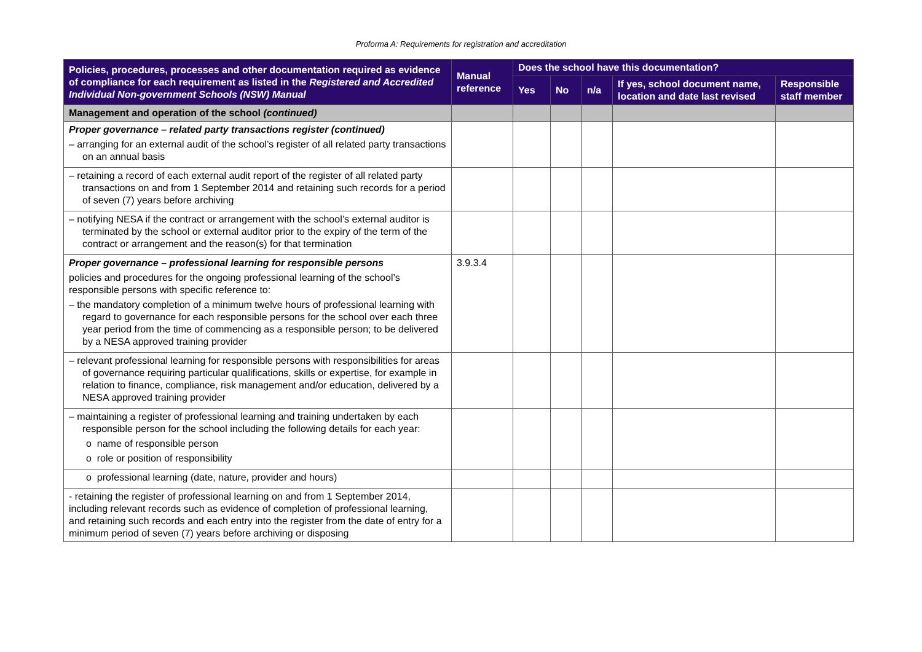Proforma A: Requirements for registration and accreditation
| Policies, procedures, processes and other documentation required as evidence of compliance for each requirement as listed in the Registered and Accredited Individual Non-government Schools (NSW) Manual | Manual reference | Does the school have this documentation? | | | | |
| --- | --- | --- | --- | --- | --- | --- |
| | | Yes | No | n/a | If yes, school document name, location and date last revised | Responsible staff member |
| Management and operation of the school (continued) | | | | | | |
| Proper governance – related party transactions register (continued) – arranging for an external audit of the school’s register of all related party transactions on an annual basis | | | | | | |
| – retaining a record of each external audit report of the register of all related party transactions on and from 1 September 2014 and retaining such records for a period of seven (7) years before archiving | | | | | | |
| – notifying NESA if the contract or arrangement with the school’s external auditor is terminated by the school or external auditor prior to the expiry of the term of the contract or arrangement and the reason(s) for that termination | | | | | | |
| Proper governance – professional learning for responsible persons policies and procedures for the ongoing professional learning of the school’s responsible persons with specific reference to: – the mandatory completion of a minimum twelve hours of professional learning with regard to governance for each responsible persons for the school over each three year period from the time of commencing as a responsible person; to be delivered by a NESA approved training provider | 3.9.3.4 | | | | | |
| – relevant professional learning for responsible persons with responsibilities for areas of governance requiring particular qualifications, skills or expertise, for example in relation to finance, compliance, risk management and/or education, delivered by a NESA approved training provider | | | | | | |
| – maintaining a register of professional learning and training undertaken by each responsible person for the school including the following details for each year: o name of responsible person o role or position of responsibility | | | | | | |
| o professional learning (date, nature, provider and hours) | | | | | | |
| - retaining the register of professional learning on and from 1 September 2014, including relevant records such as evidence of completion of professional learning, and retaining such records and each entry into the register from the date of entry for a minimum period of seven (7) years before archiving or disposing | | | | | | |